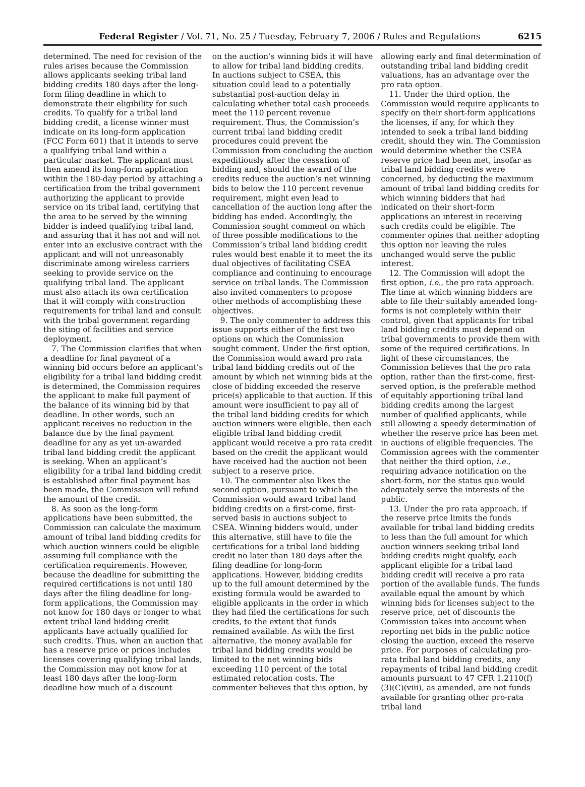Federal Register / Vol. 71, No. 25 / Tuesday, February 7, 2006 / Rules and Regulations 6215
determined. The need for revision of the rules arises because the Commission allows applicants seeking tribal land bidding credits 180 days after the long-form filing deadline in which to demonstrate their eligibility for such credits. To qualify for a tribal land bidding credit, a license winner must indicate on its long-form application (FCC Form 601) that it intends to serve a qualifying tribal land within a particular market. The applicant must then amend its long-form application within the 180-day period by attaching a certification from the tribal government authorizing the applicant to provide service on its tribal land, certifying that the area to be served by the winning bidder is indeed qualifying tribal land, and assuring that it has not and will not enter into an exclusive contract with the applicant and will not unreasonably discriminate among wireless carriers seeking to provide service on the qualifying tribal land. The applicant must also attach its own certification that it will comply with construction requirements for tribal land and consult with the tribal government regarding the siting of facilities and service deployment.
7. The Commission clarifies that when a deadline for final payment of a winning bid occurs before an applicant’s eligibility for a tribal land bidding credit is determined, the Commission requires the applicant to make full payment of the balance of its winning bid by that deadline. In other words, such an applicant receives no reduction in the balance due by the final payment deadline for any as yet un-awarded tribal land bidding credit the applicant is seeking. When an applicant’s eligibility for a tribal land bidding credit is established after final payment has been made, the Commission will refund the amount of the credit.
8. As soon as the long-form applications have been submitted, the Commission can calculate the maximum amount of tribal land bidding credits for which auction winners could be eligible assuming full compliance with the certification requirements. However, because the deadline for submitting the required certifications is not until 180 days after the filing deadline for long-form applications, the Commission may not know for 180 days or longer to what extent tribal land bidding credit applicants have actually qualified for such credits. Thus, when an auction that has a reserve price or prices includes licenses covering qualifying tribal lands, the Commission may not know for at least 180 days after the long-form deadline how much of a discount
on the auction’s winning bids it will have to allow for tribal land bidding credits. In auctions subject to CSEA, this situation could lead to a potentially substantial post-auction delay in calculating whether total cash proceeds meet the 110 percent revenue requirement. Thus, the Commission’s current tribal land bidding credit procedures could prevent the Commission from concluding the auction expeditiously after the cessation of bidding and, should the award of the credits reduce the auction’s net winning bids to below the 110 percent revenue requirement, might even lead to cancellation of the auction long after the bidding has ended. Accordingly, the Commission sought comment on which of three possible modifications to the Commission’s tribal land bidding credit rules would best enable it to meet the its dual objectives of facilitating CSEA compliance and continuing to encourage service on tribal lands. The Commission also invited commenters to propose other methods of accomplishing these objectives.
9. The only commenter to address this issue supports either of the first two options on which the Commission sought comment. Under the first option, the Commission would award pro rata tribal land bidding credits out of the amount by which net winning bids at the close of bidding exceeded the reserve price(s) applicable to that auction. If this amount were insufficient to pay all of the tribal land bidding credits for which auction winners were eligible, then each eligible tribal land bidding credit applicant would receive a pro rata credit based on the credit the applicant would have received had the auction not been subject to a reserve price.
10. The commenter also likes the second option, pursuant to which the Commission would award tribal land bidding credits on a first-come, first-served basis in auctions subject to CSEA. Winning bidders would, under this alternative, still have to file the certifications for a tribal land bidding credit no later than 180 days after the filing deadline for long-form applications. However, bidding credits up to the full amount determined by the existing formula would be awarded to eligible applicants in the order in which they had filed the certifications for such credits, to the extent that funds remained available. As with the first alternative, the money available for tribal land bidding credits would be limited to the net winning bids exceeding 110 percent of the total estimated relocation costs. The commenter believes that this option, by
allowing early and final determination of outstanding tribal land bidding credit valuations, has an advantage over the pro rata option.
11. Under the third option, the Commission would require applicants to specify on their short-form applications the licenses, if any, for which they intended to seek a tribal land bidding credit, should they win. The Commission would determine whether the CSEA reserve price had been met, insofar as tribal land bidding credits were concerned, by deducting the maximum amount of tribal land bidding credits for which winning bidders that had indicated on their short-form applications an interest in receiving such credits could be eligible. The commenter opines that neither adopting this option nor leaving the rules unchanged would serve the public interest.
12. The Commission will adopt the first option, i.e., the pro rata approach. The time at which winning bidders are able to file their suitably amended long-forms is not completely within their control, given that applicants for tribal land bidding credits must depend on tribal governments to provide them with some of the required certifications. In light of these circumstances, the Commission believes that the pro rata option, rather than the first-come, first-served option, is the preferable method of equitably apportioning tribal land bidding credits among the largest number of qualified applicants, while still allowing a speedy determination of whether the reserve price has been met in auctions of eligible frequencies. The Commission agrees with the commenter that neither the third option, i.e., requiring advance notification on the short-form, nor the status quo would adequately serve the interests of the public.
13. Under the pro rata approach, if the reserve price limits the funds available for tribal land bidding credits to less than the full amount for which auction winners seeking tribal land bidding credits might qualify, each applicant eligible for a tribal land bidding credit will receive a pro rata portion of the available funds. The funds available equal the amount by which winning bids for licenses subject to the reserve price, net of discounts the Commission takes into account when reporting net bids in the public notice closing the auction, exceed the reserve price. For purposes of calculating pro-rata tribal land bidding credits, any repayments of tribal land bidding credit amounts pursuant to 47 CFR 1.2110(f)(3)(C)(viii), as amended, are not funds available for granting other pro-rata tribal land